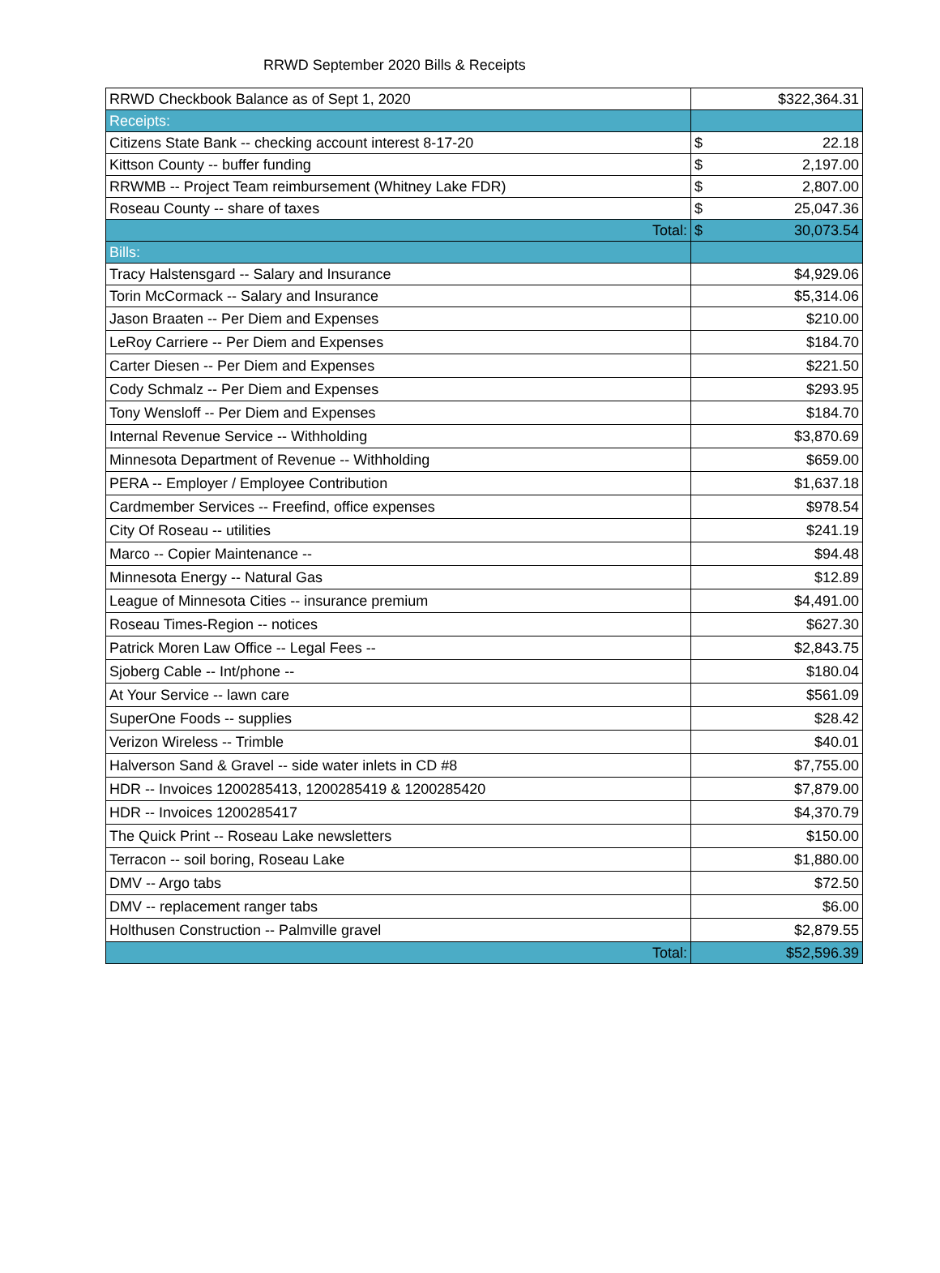RRWD September 2020 Bills & Receipts
| RRWD Checkbook Balance as of Sept 1, 2020 | $322,364.31 |
| Receipts: | |
| Citizens State Bank -- checking account interest 8-17-20 | $ 22.18 |
| Kittson County -- buffer funding | $ 2,197.00 |
| RRWMB -- Project Team reimbursement (Whitney Lake FDR) | $ 2,807.00 |
| Roseau County -- share of taxes | $ 25,047.36 |
| Total: | $ 30,073.54 |
| Bills: | |
| Tracy Halstensgard -- Salary and Insurance | $4,929.06 |
| Torin McCormack -- Salary and Insurance | $5,314.06 |
| Jason Braaten -- Per Diem and Expenses | $210.00 |
| LeRoy Carriere -- Per Diem and Expenses | $184.70 |
| Carter Diesen -- Per Diem and Expenses | $221.50 |
| Cody Schmalz -- Per Diem and Expenses | $293.95 |
| Tony Wensloff -- Per Diem and Expenses | $184.70 |
| Internal Revenue Service -- Withholding | $3,870.69 |
| Minnesota Department of Revenue -- Withholding | $659.00 |
| PERA -- Employer / Employee Contribution | $1,637.18 |
| Cardmember Services -- Freefind, office expenses | $978.54 |
| City Of Roseau -- utilities | $241.19 |
| Marco -- Copier Maintenance -- | $94.48 |
| Minnesota Energy -- Natural Gas | $12.89 |
| League of Minnesota Cities -- insurance premium | $4,491.00 |
| Roseau Times-Region -- notices | $627.30 |
| Patrick Moren Law Office -- Legal Fees -- | $2,843.75 |
| Sjoberg Cable -- Int/phone -- | $180.04 |
| At Your Service -- lawn care | $561.09 |
| SuperOne Foods -- supplies | $28.42 |
| Verizon Wireless -- Trimble | $40.01 |
| Halverson Sand & Gravel -- side water inlets in CD #8 | $7,755.00 |
| HDR -- Invoices 1200285413, 1200285419 & 1200285420 | $7,879.00 |
| HDR -- Invoices 1200285417 | $4,370.79 |
| The Quick Print -- Roseau Lake newsletters | $150.00 |
| Terracon -- soil boring, Roseau Lake | $1,880.00 |
| DMV -- Argo tabs | $72.50 |
| DMV -- replacement ranger tabs | $6.00 |
| Holthusen Construction -- Palmville gravel | $2,879.55 |
| Total: | $52,596.39 |